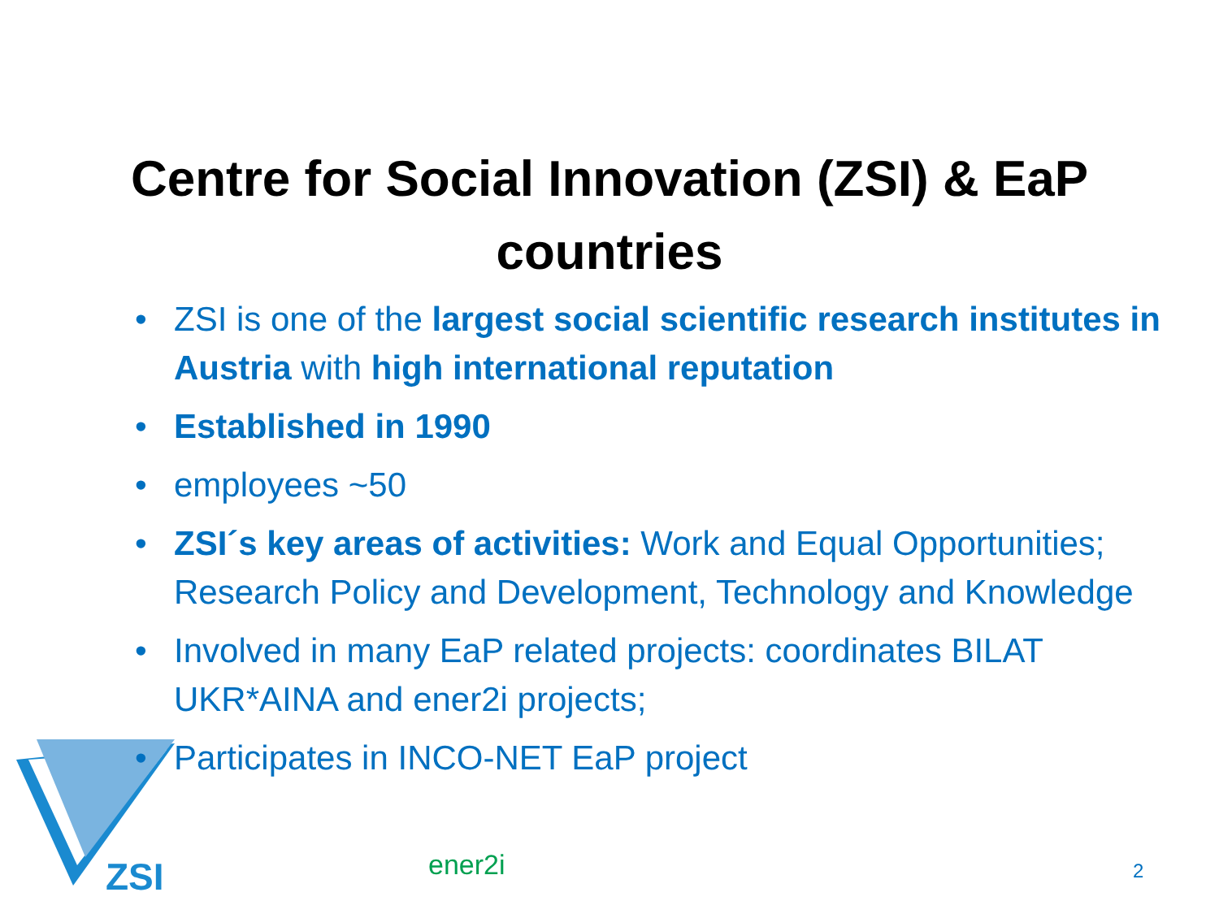ZSI
Centre for Social Innovation (ZSI) & EaP
countries
• ZSI is one of the largest social scientific research institutes in Austria with high international reputation
• Established in 1990
• employees ~50
• ZSI´s key areas of activities: Work and Equal Opportunities; Research Policy and Development, Technology and Knowledge
• Involved in many EaP related projects: coordinates BILAT UKR*AINA and ener2i projects;
• Participates in INCO-NET EaP project
ener2i 2